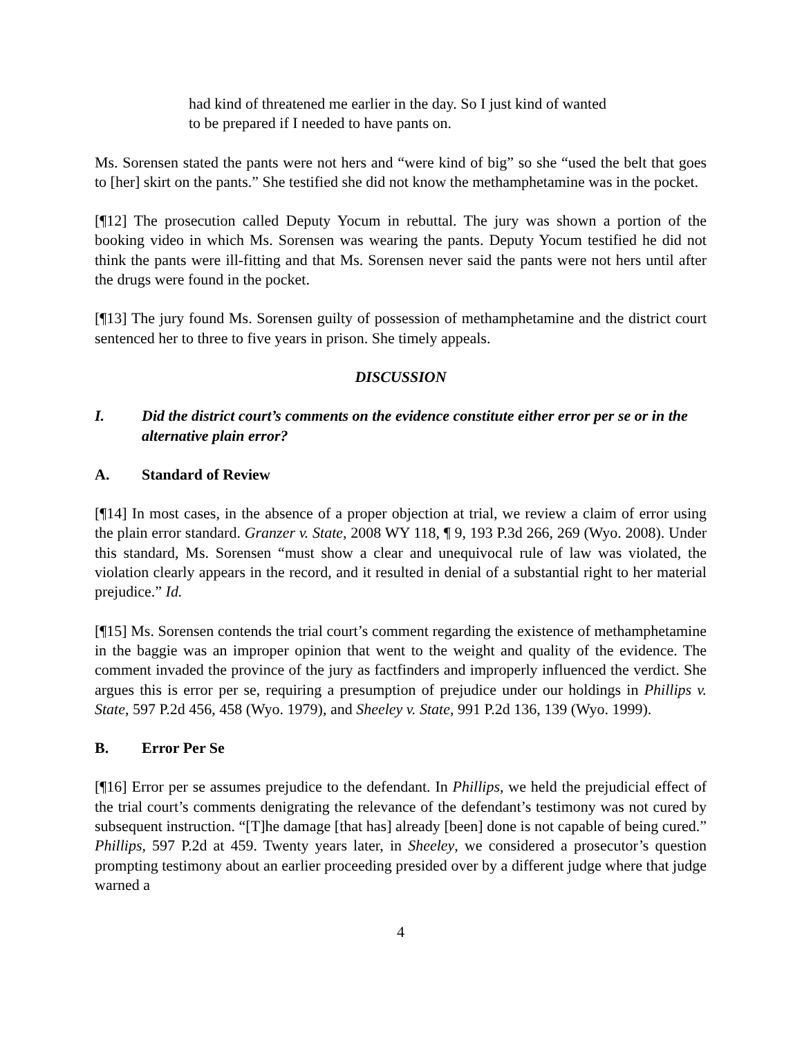had kind of threatened me earlier in the day. So I just kind of wanted to be prepared if I needed to have pants on.
Ms. Sorensen stated the pants were not hers and “were kind of big” so she “used the belt that goes to [her] skirt on the pants.” She testified she did not know the methamphetamine was in the pocket.
[¶12] The prosecution called Deputy Yocum in rebuttal. The jury was shown a portion of the booking video in which Ms. Sorensen was wearing the pants. Deputy Yocum testified he did not think the pants were ill-fitting and that Ms. Sorensen never said the pants were not hers until after the drugs were found in the pocket.
[¶13] The jury found Ms. Sorensen guilty of possession of methamphetamine and the district court sentenced her to three to five years in prison. She timely appeals.
DISCUSSION
I. Did the district court’s comments on the evidence constitute either error per se or in the alternative plain error?
A. Standard of Review
[¶14] In most cases, in the absence of a proper objection at trial, we review a claim of error using the plain error standard. Granzer v. State, 2008 WY 118, ¶ 9, 193 P.3d 266, 269 (Wyo. 2008). Under this standard, Ms. Sorensen “must show a clear and unequivocal rule of law was violated, the violation clearly appears in the record, and it resulted in denial of a substantial right to her material prejudice.” Id.
[¶15] Ms. Sorensen contends the trial court’s comment regarding the existence of methamphetamine in the baggie was an improper opinion that went to the weight and quality of the evidence. The comment invaded the province of the jury as factfinders and improperly influenced the verdict. She argues this is error per se, requiring a presumption of prejudice under our holdings in Phillips v. State, 597 P.2d 456, 458 (Wyo. 1979), and Sheeley v. State, 991 P.2d 136, 139 (Wyo. 1999).
B. Error Per Se
[¶16] Error per se assumes prejudice to the defendant. In Phillips, we held the prejudicial effect of the trial court’s comments denigrating the relevance of the defendant’s testimony was not cured by subsequent instruction. “[T]he damage [that has] already [been] done is not capable of being cured.” Phillips, 597 P.2d at 459. Twenty years later, in Sheeley, we considered a prosecutor’s question prompting testimony about an earlier proceeding presided over by a different judge where that judge warned a
4